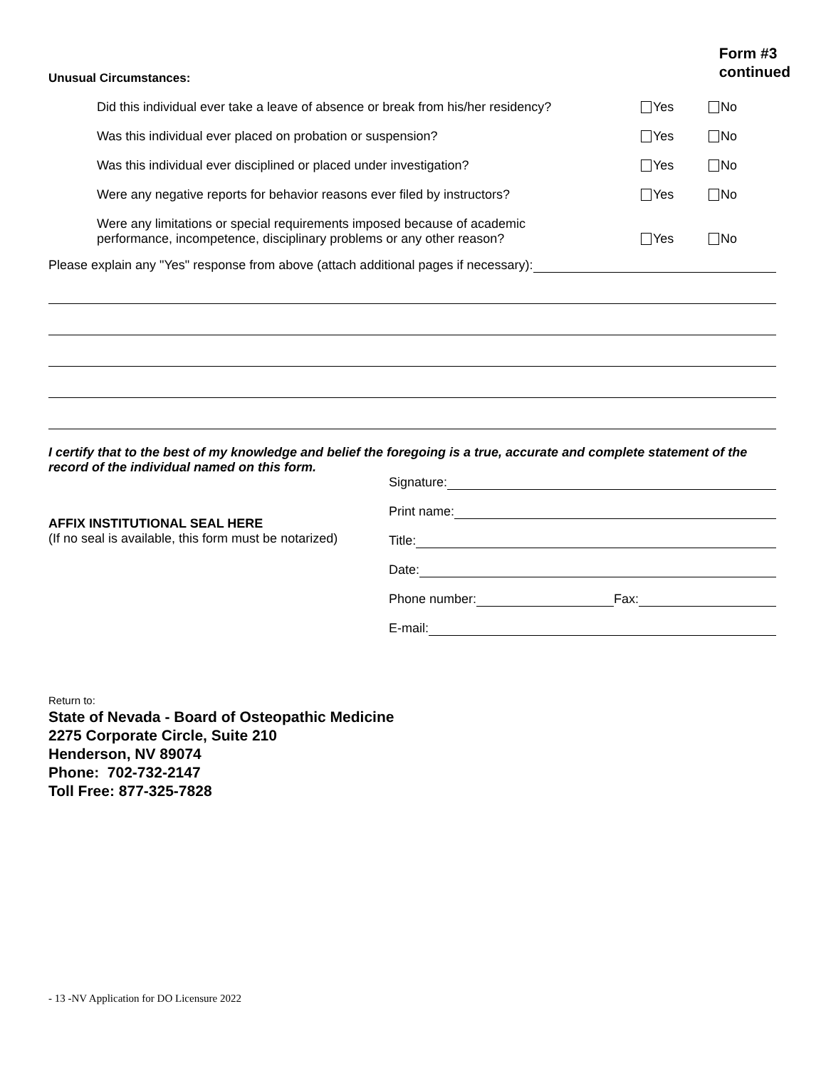Unusual Circumstances:
Form #3
continued
Did this individual ever take a leave of absence or break from his/her residency? Yes No
Was this individual ever placed on probation or suspension? Yes No
Was this individual ever disciplined or placed under investigation? Yes No
Were any negative reports for behavior reasons ever filed by instructors? Yes No
Were any limitations or special requirements imposed because of academic
performance, incompetence, disciplinary problems or any other reason? Yes No
Please explain any "Yes" response from above (attach additional pages if necessary):
I certify that to the best of my knowledge and belief the foregoing is a true, accurate and complete statement of the record of the individual named on this form.
AFFIX INSTITUTIONAL SEAL HERE
(If no seal is available, this form must be notarized)
Signature:
Print name:
Title:
Date:
Phone number: Fax:
E-mail:
Return to:
State of Nevada - Board of Osteopathic Medicine
2275 Corporate Circle, Suite 210
Henderson, NV 89074
Phone: 702-732-2147
Toll Free: 877-325-7828
- 13 -NV Application for DO Licensure 2022